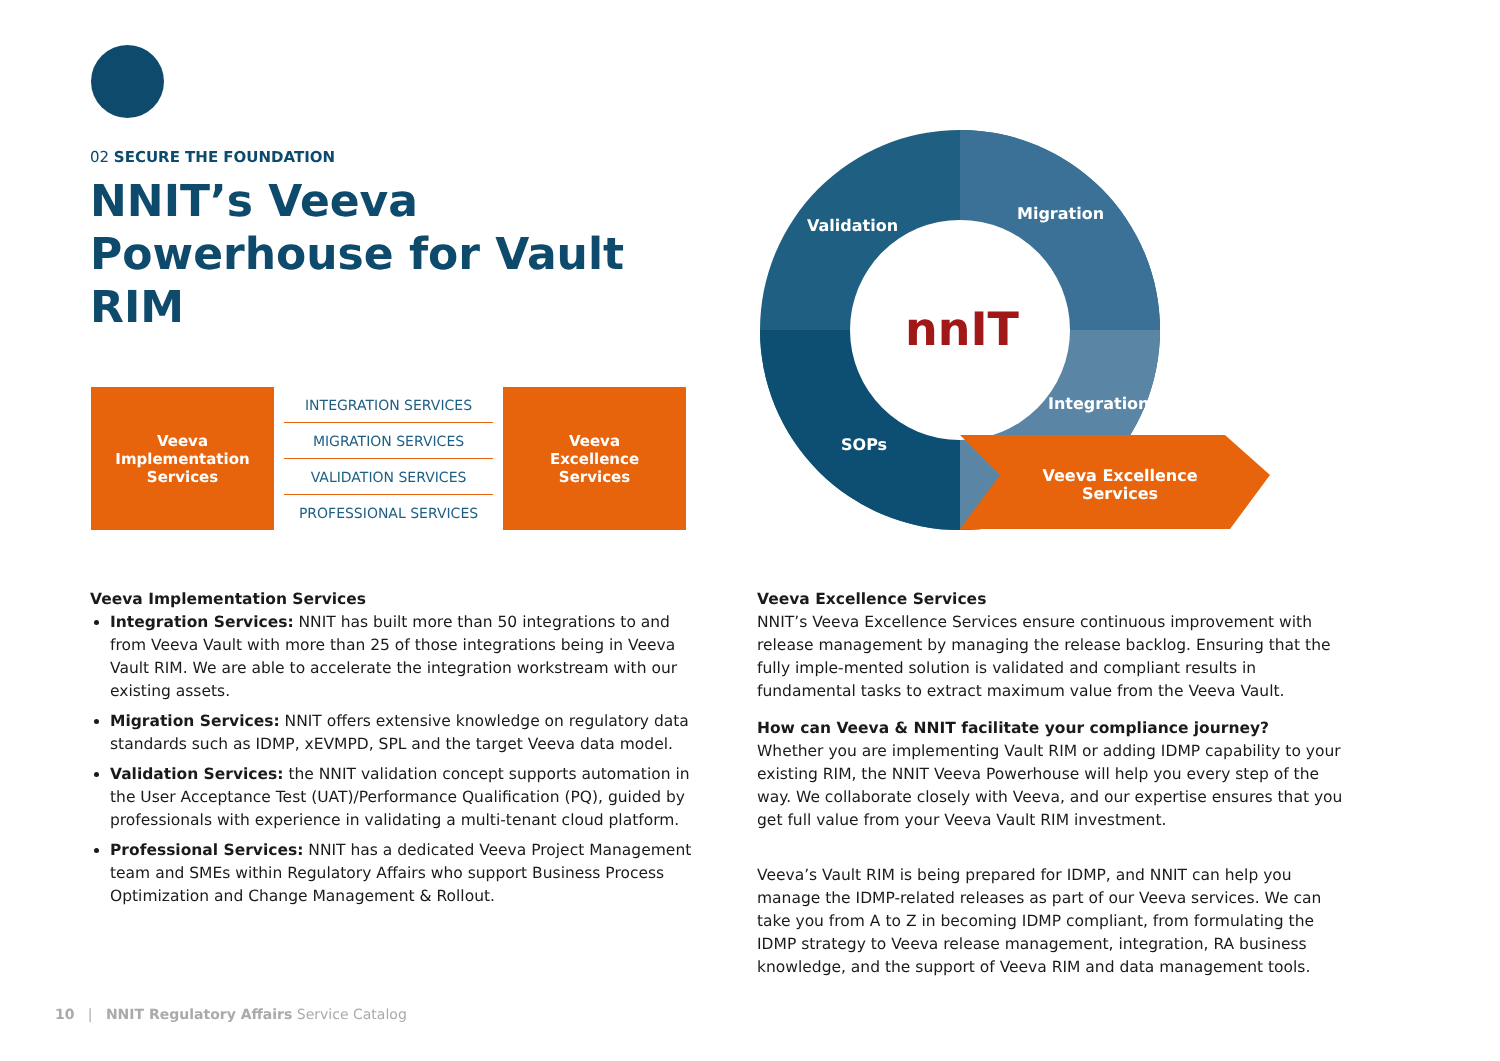02 SECURE THE FOUNDATION
NNIT’s Veeva Powerhouse for Vault RIM
Veeva
Implementation
Services
INTEGRATION SERVICES
MIGRATION SERVICES
VALIDATION SERVICES
PROFESSIONAL SERVICES
Veeva
Excellence
Services
Validation
Migration
Integration
SOPs
nnIT
Veeva Excellence
Services
Veeva Implementation Services
Integration Services: NNIT has built more than 50 integrations to and from Veeva Vault with more than 25 of those integrations being in Veeva Vault RIM. We are able to accelerate the integration workstream with our existing assets.
Migration Services: NNIT offers extensive knowledge on regulatory data standards such as IDMP, xEVMPD, SPL and the target Veeva data model.
Validation Services: the NNIT validation concept supports automation in the User Acceptance Test (UAT)/Performance Qualification (PQ), guided by professionals with experience in validating a multi-tenant cloud platform.
Professional Services: NNIT has a dedicated Veeva Project Management team and SMEs within Regulatory Affairs who support Business Process Optimization and Change Management & Rollout.
Veeva Excellence Services
NNIT’s Veeva Excellence Services ensure continuous improvement with release management by managing the release backlog. Ensuring that the fully imple-mented solution is validated and compliant results in fundamental tasks to extract maximum value from the Veeva Vault.
How can Veeva & NNIT facilitate your compliance journey?
Whether you are implementing Vault RIM or adding IDMP capability to your existing RIM, the NNIT Veeva Powerhouse will help you every step of the way. We collaborate closely with Veeva, and our expertise ensures that you get full value from your Veeva Vault RIM investment.
Veeva’s Vault RIM is being prepared for IDMP, and NNIT can help you manage the IDMP-related releases as part of our Veeva services. We can take you from A to Z in becoming IDMP compliant, from formulating the IDMP strategy to Veeva release management, integration, RA business knowledge, and the support of Veeva RIM and data management tools.
10 | NNIT Regulatory Affairs Service Catalog